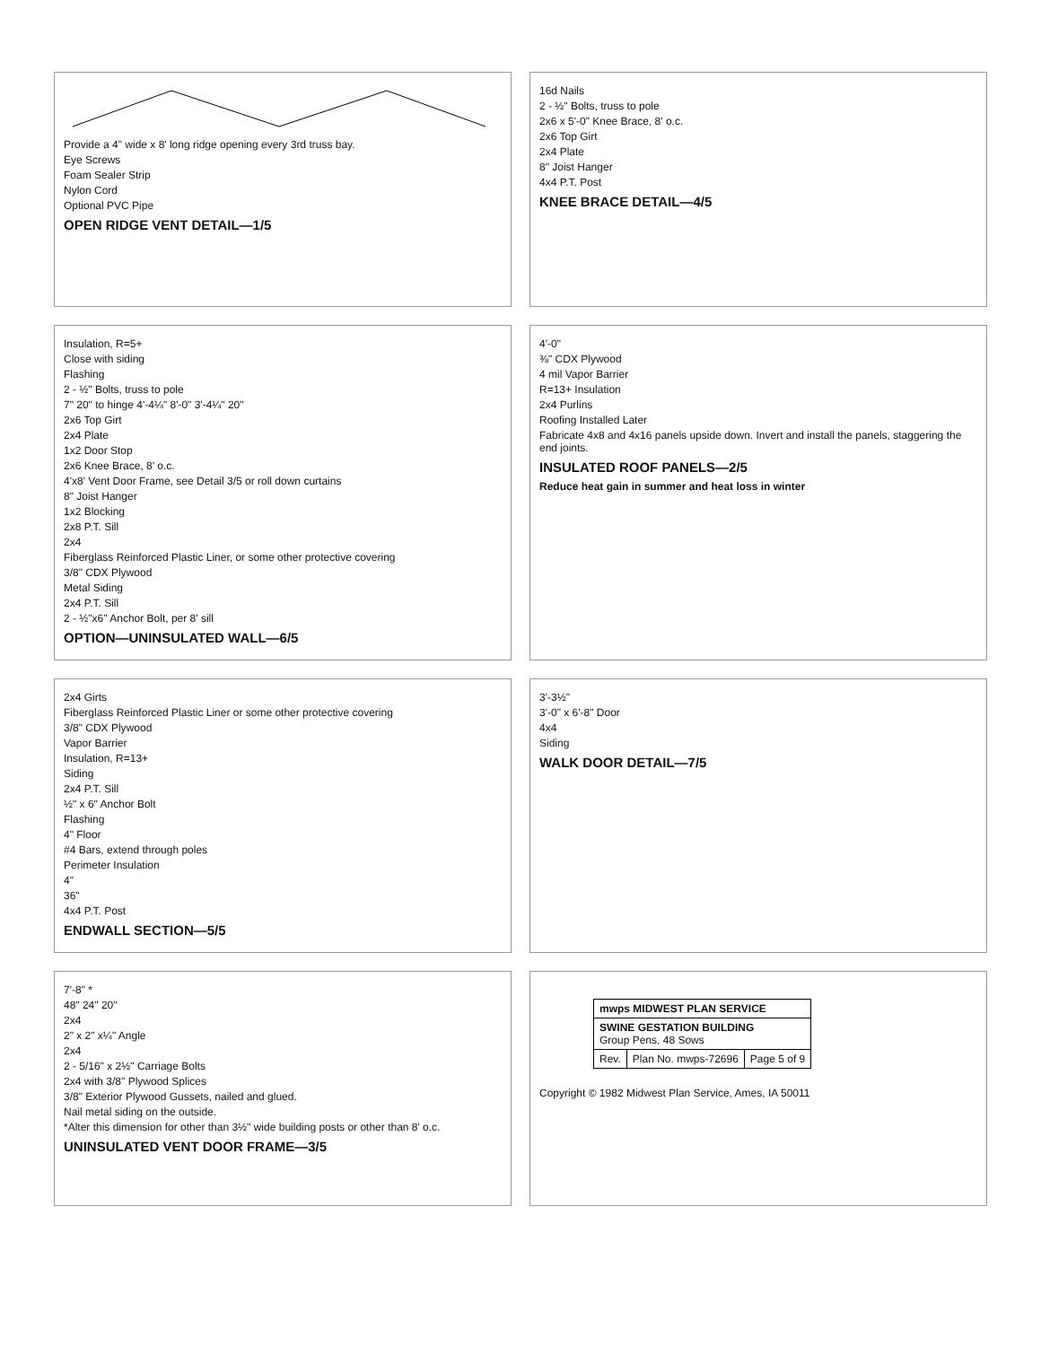Provide a 4" wide x 8' long ridge opening every 3rd truss bay.
Eye Screws
Foam Sealer Strip
Nylon Cord
Optional PVC Pipe
OPEN RIDGE VENT DETAIL—1/5
16d Nails
2 - ½" Bolts, truss to pole
2x6 x 5'-0" Knee Brace, 8' o.c.
2x6 Top Girt
2x4 Plate
8" Joist Hanger
4x4 P.T. Post
KNEE BRACE DETAIL—4/5
Insulation, R=5+
Close with siding
Flashing
2 - ½" Bolts, truss to pole
7" 20" to hinge 4'-4¼" 8'-0" 3'-4¼" 20"
2x6 Top Girt
2x4 Plate
1x2 Door Stop
2x6 Knee Brace, 8' o.c.
4'x8' Vent Door Frame, see Detail 3/5 or roll down curtains
8" Joist Hanger
1x2 Blocking
2x8 P.T. Sill
2x4
Fiberglass Reinforced Plastic Liner, or some other protective covering
3/8" CDX Plywood
Metal Siding
2x4 P.T. Sill
2 - ½"x6" Anchor Bolt, per 8' sill
OPTION—UNINSULATED WALL—6/5
4'-0"
⅜" CDX Plywood
4 mil Vapor Barrier
R=13+ Insulation
2x4 Purlins
Roofing Installed Later
Fabricate 4x8 and 4x16 panels upside down. Invert and install the panels, staggering the end joints.
INSULATED ROOF PANELS—2/5
Reduce heat gain in summer and heat loss in winter
2x4 Girts
Fiberglass Reinforced Plastic Liner or some other protective covering
3/8" CDX Plywood
Vapor Barrier
Insulation, R=13+
Siding
2x4 P.T. Sill
½" x 6" Anchor Bolt
Flashing
4" Floor
#4 Bars, extend through poles
Perimeter Insulation
4"
36"
4x4 P.T. Post
ENDWALL SECTION—5/5
3'-3½"
3'-0" x 6'-8" Door
4x4
Siding
WALK DOOR DETAIL—7/5
7'-8" *
48" 24" 20"
2x4
2" x 2" x¼" Angle
2x4
2 - 5/16" x 2½" Carriage Bolts
2x4 with 3/8" Plywood Splices
3/8" Exterior Plywood Gussets, nailed and glued.
Nail metal siding on the outside.
*Alter this dimension for other than 3½" wide building posts or other than 8' o.c.
UNINSULATED VENT DOOR FRAME—3/5
| mwps MIDWEST PLAN SERVICE | | |
| SWINE GESTATION BUILDING Group Pens, 48 Sows | | |
| Rev. | Plan No. mwps-72696 | Page 5 of 9 |
Copyright © 1982 Midwest Plan Service, Ames, IA 50011